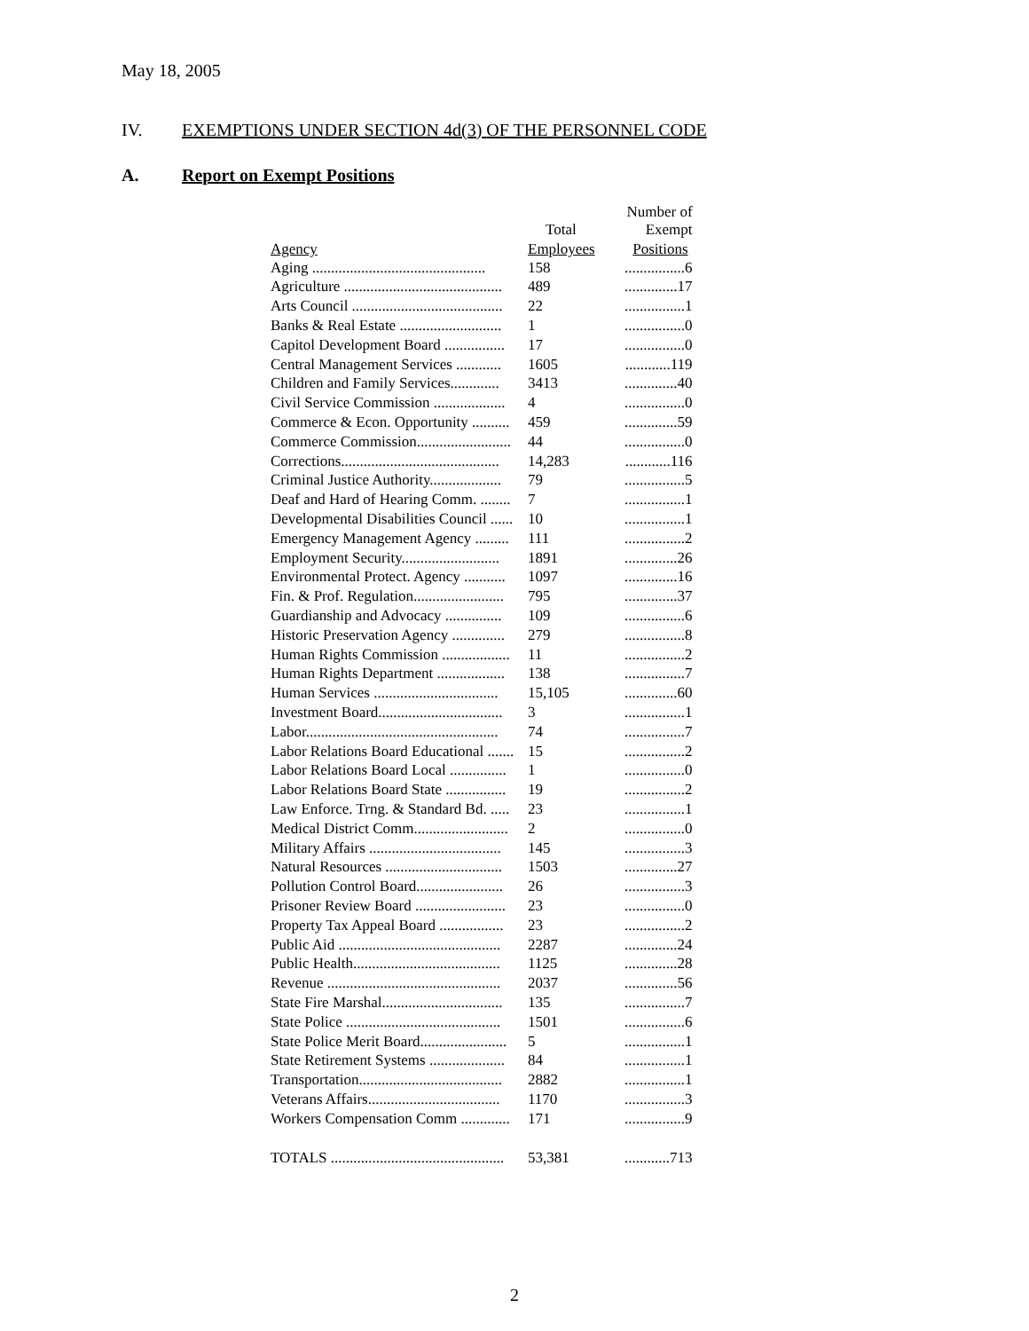May 18, 2005
IV. EXEMPTIONS UNDER SECTION 4d(3) OF THE PERSONNEL CODE
A. Report on Exempt Positions
| | Total | Number of Exempt |
| --- | --- | --- |
| Agency | Employees | Positions |
| Aging .............................................. | 158 | ................6 |
| Agriculture .......................................... | 489 | ..............17 |
| Arts Council ........................................ | 22 | ................1 |
| Banks & Real Estate ........................... | 1 | ................0 |
| Capitol Development Board ................ | 17 | ................0 |
| Central Management Services ............ | 1605 | ............119 |
| Children and Family Services............. | 3413 | ..............40 |
| Civil Service Commission ................... | 4 | ................0 |
| Commerce & Econ. Opportunity .......... | 459 | ..............59 |
| Commerce Commission......................... | 44 | ................0 |
| Corrections.......................................... | 14,283 | ............116 |
| Criminal Justice Authority................... | 79 | ................5 |
| Deaf and Hard of Hearing Comm. ........ | 7 | ................1 |
| Developmental Disabilities Council ...... | 10 | ................1 |
| Emergency Management Agency ......... | 111 | ................2 |
| Employment Security.......................... | 1891 | ..............26 |
| Environmental Protect. Agency ........... | 1097 | ..............16 |
| Fin. & Prof. Regulation........................ | 795 | ..............37 |
| Guardianship and Advocacy ............... | 109 | ................6 |
| Historic Preservation Agency .............. | 279 | ................8 |
| Human Rights Commission .................. | 11 | ................2 |
| Human Rights Department .................. | 138 | ................7 |
| Human Services ................................. | 15,105 | ..............60 |
| Investment Board................................. | 3 | ................1 |
| Labor................................................... | 74 | ................7 |
| Labor Relations Board Educational ....... | 15 | ................2 |
| Labor Relations Board Local ............... | 1 | ................0 |
| Labor Relations Board State ................ | 19 | ................2 |
| Law Enforce. Trng. & Standard Bd. ..... | 23 | ................1 |
| Medical District Comm......................... | 2 | ................0 |
| Military Affairs ................................... | 145 | ................3 |
| Natural Resources ............................... | 1503 | ..............27 |
| Pollution Control Board....................... | 26 | ................3 |
| Prisoner Review Board ........................ | 23 | ................0 |
| Property Tax Appeal Board ................. | 23 | ................2 |
| Public Aid ........................................... | 2287 | ..............24 |
| Public Health....................................... | 1125 | ..............28 |
| Revenue .............................................. | 2037 | ..............56 |
| State Fire Marshal................................ | 135 | ................7 |
| State Police ......................................... | 1501 | ................6 |
| State Police Merit Board....................... | 5 | ................1 |
| State Retirement Systems .................... | 84 | ................1 |
| Transportation...................................... | 2882 | ................1 |
| Veterans Affairs................................... | 1170 | ................3 |
| Workers Compensation Comm ............. | 171 | ................9 |
| TOTALS .............................................. | 53,381 | ............713 |
2